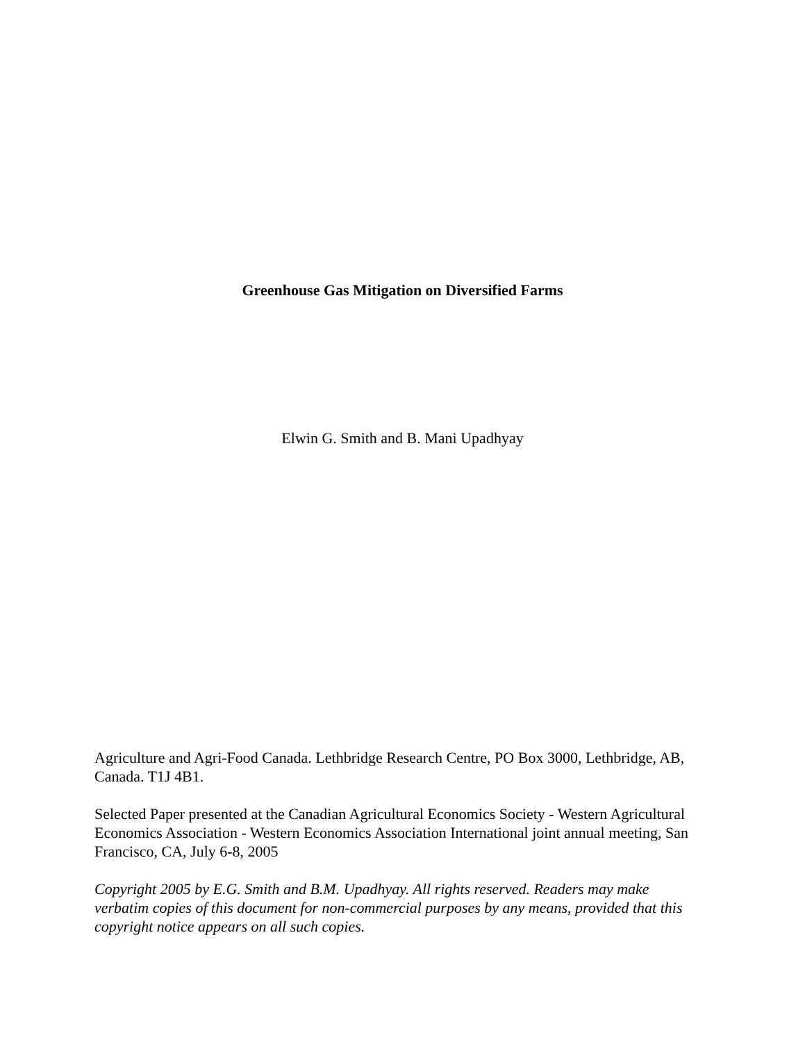Greenhouse Gas Mitigation on Diversified Farms
Elwin G. Smith and B. Mani Upadhyay
Agriculture and Agri-Food Canada. Lethbridge Research Centre, PO Box 3000, Lethbridge, AB, Canada. T1J 4B1.
Selected Paper presented at the Canadian Agricultural Economics Society - Western Agricultural Economics Association - Western Economics Association International joint annual meeting, San Francisco, CA, July 6-8, 2005
Copyright 2005 by E.G. Smith and B.M. Upadhyay. All rights reserved. Readers may make verbatim copies of this document for non-commercial purposes by any means, provided that this copyright notice appears on all such copies.